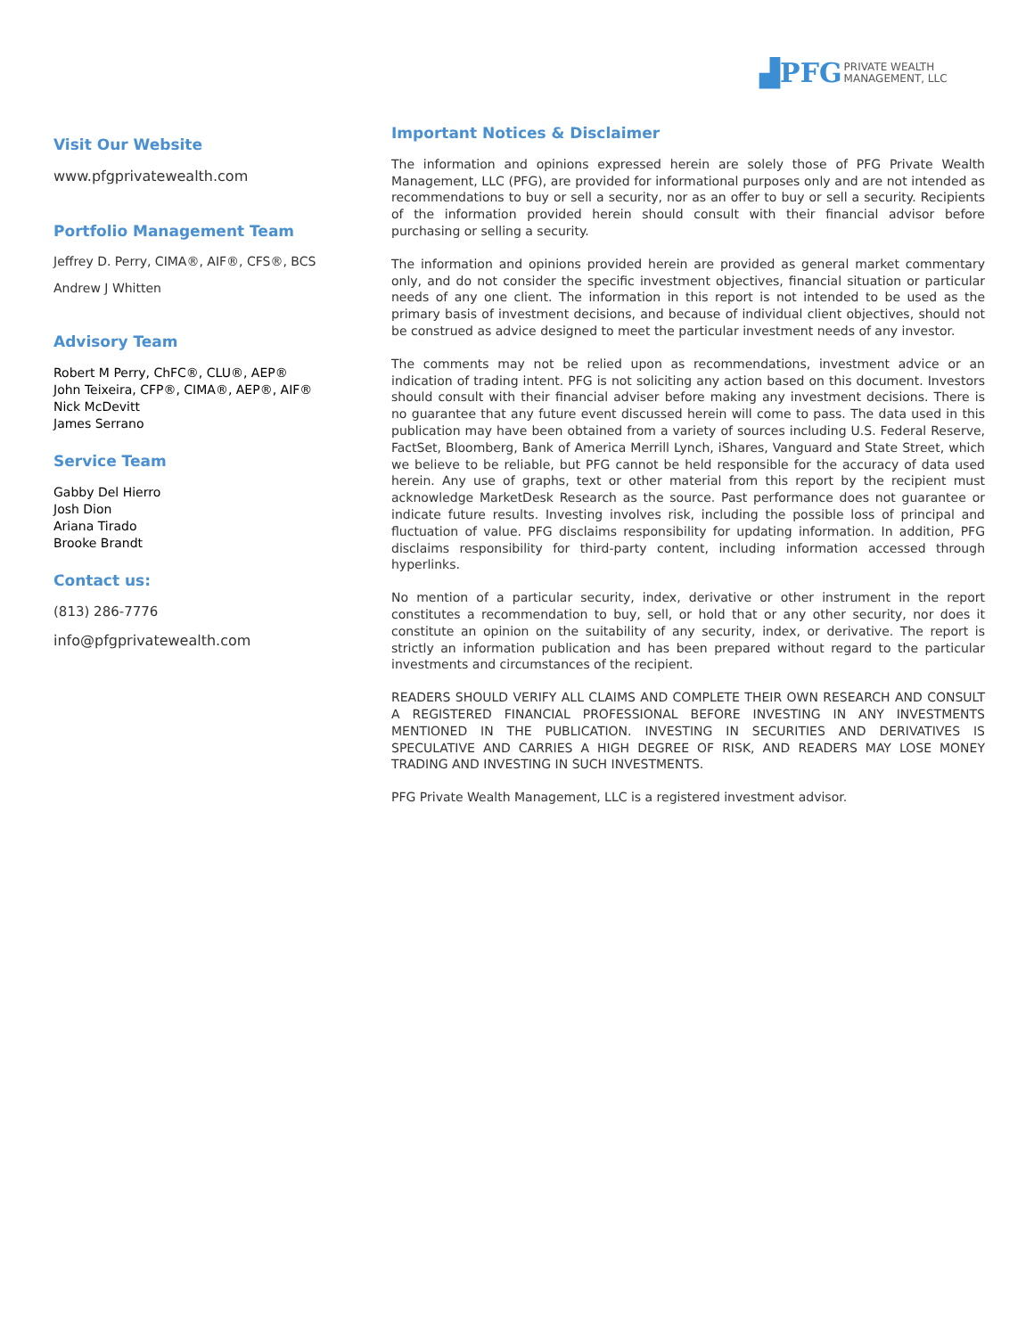▟PFG PRIVATE WEALTH
MANAGEMENT, LLC
Visit Our Website
www.pfgprivatewealth.com
Portfolio Management Team
Jeffrey D. Perry, CIMA®, AIF®, CFS®, BCS
Andrew J Whitten
Advisory Team
Robert M Perry, ChFC®, CLU®, AEP®
John Teixeira, CFP®, CIMA®, AEP®, AIF®
Nick McDevitt
James Serrano
Service Team
Gabby Del Hierro
Josh Dion
Ariana Tirado
Brooke Brandt
Contact us:
(813) 286-7776
info@pfgprivatewealth.com
Important Notices & Disclaimer
The information and opinions expressed herein are solely those of PFG Private Wealth Management, LLC (PFG), are provided for informational purposes only and are not intended as recommendations to buy or sell a security, nor as an offer to buy or sell a security. Recipients of the information provided herein should consult with their financial advisor before purchasing or selling a security.
The information and opinions provided herein are provided as general market commentary only, and do not consider the specific investment objectives, financial situation or particular needs of any one client. The information in this report is not intended to be used as the primary basis of investment decisions, and because of individual client objectives, should not be construed as advice designed to meet the particular investment needs of any investor.
The comments may not be relied upon as recommendations, investment advice or an indication of trading intent. PFG is not soliciting any action based on this document. Investors should consult with their financial adviser before making any investment decisions. There is no guarantee that any future event discussed herein will come to pass. The data used in this publication may have been obtained from a variety of sources including U.S. Federal Reserve, FactSet, Bloomberg, Bank of America Merrill Lynch, iShares, Vanguard and State Street, which we believe to be reliable, but PFG cannot be held responsible for the accuracy of data used herein. Any use of graphs, text or other material from this report by the recipient must acknowledge MarketDesk Research as the source. Past performance does not guarantee or indicate future results. Investing involves risk, including the possible loss of principal and fluctuation of value. PFG disclaims responsibility for updating information. In addition, PFG disclaims responsibility for third-party content, including information accessed through hyperlinks.
No mention of a particular security, index, derivative or other instrument in the report constitutes a recommendation to buy, sell, or hold that or any other security, nor does it constitute an opinion on the suitability of any security, index, or derivative. The report is strictly an information publication and has been prepared without regard to the particular investments and circumstances of the recipient.
READERS SHOULD VERIFY ALL CLAIMS AND COMPLETE THEIR OWN RESEARCH AND CONSULT A REGISTERED FINANCIAL PROFESSIONAL BEFORE INVESTING IN ANY INVESTMENTS MENTIONED IN THE PUBLICATION. INVESTING IN SECURITIES AND DERIVATIVES IS SPECULATIVE AND CARRIES A HIGH DEGREE OF RISK, AND READERS MAY LOSE MONEY TRADING AND INVESTING IN SUCH INVESTMENTS.
PFG Private Wealth Management, LLC is a registered investment advisor.